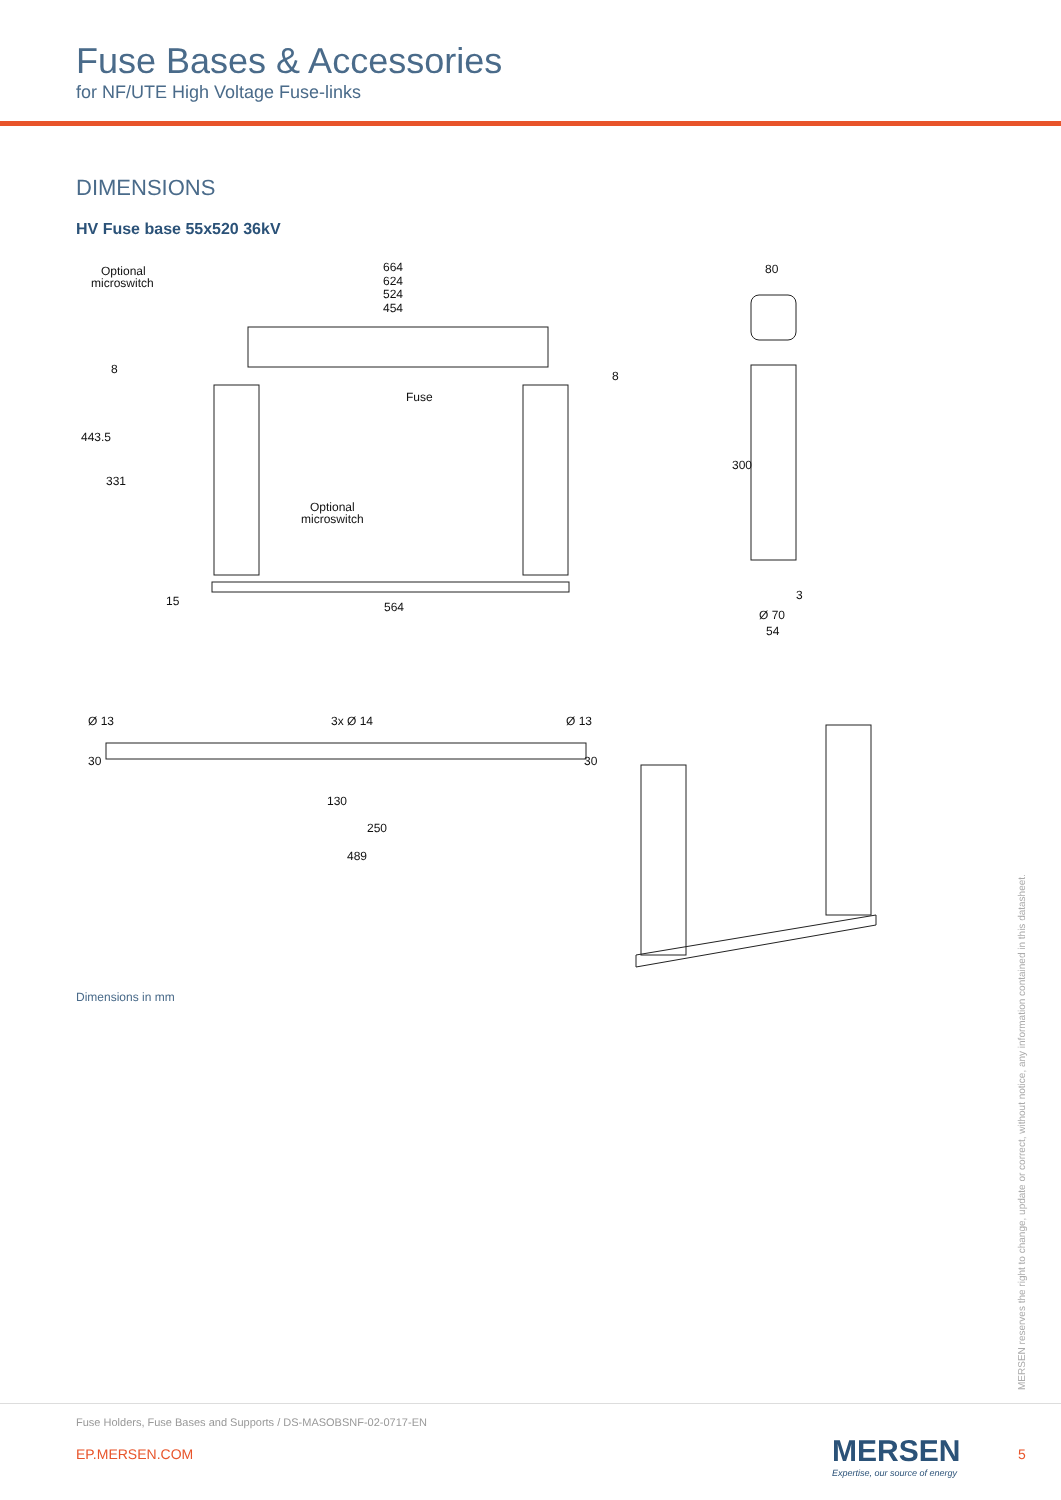Fuse Bases & Accessories
for NF/UTE High Voltage Fuse-links
DIMENSIONS
HV Fuse base 55x520 36kV
Optional
microswitch
664
624
524
454
Fuse
Optional
microswitch
564
80
300
3
Ø 70
54
443.5
331
8
8
15
Ø 13
3x Ø 14
Ø 13
30
30
130
250
489
Dimensions in mm
MERSEN reserves the right to change, update or correct, without notice, any information contained in this datasheet.
Fuse Holders, Fuse Bases and Supports / DS-MASOBSNF-02-0717-EN
EP.MERSEN.COM
MERSEN
Expertise, our source of energy
5